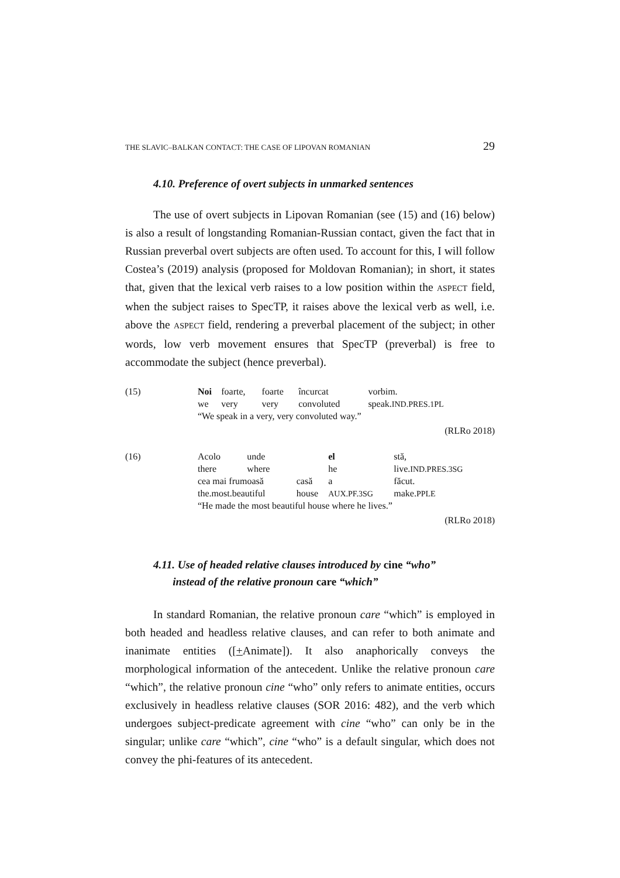THE SLAVIC–BALKAN CONTACT: THE CASE OF LIPOVAN ROMANIAN 29
4.10. Preference of overt subjects in unmarked sentences
The use of overt subjects in Lipovan Romanian (see (15) and (16) below) is also a result of longstanding Romanian-Russian contact, given the fact that in Russian preverbal overt subjects are often used. To account for this, I will follow Costea’s (2019) analysis (proposed for Moldovan Romanian); in short, it states that, given that the lexical verb raises to a low position within the ASPECT field, when the subject raises to SpecTP, it raises above the lexical verb as well, i.e. above the ASPECT field, rendering a preverbal placement of the subject; in other words, low verb movement ensures that SpecTP (preverbal) is free to accommodate the subject (hence preverbal).
| (15) | Noi | foarte, | foarte | încurcat | vorbim. |
| | we | very | very | convoluted | speak. IND.PRES.1PL |
| | “We speak in a very, very convoluted way.” | | | | |
(RLRo 2018)
| (16) | Acolo | unde | | el | stă, |
| | there | where | | he | live. IND.PRES.3SG |
| | cea mai frumoasă | | casă | a | făcut. |
| | the.most.beautiful | | house | AUX.PF.3SG | make. PPLE |
| | “He made the most beautiful house where he lives.” | | | | |
(RLRo 2018)
4.11. Use of headed relative clauses introduced by cine “who”
instead of the relative pronoun care “which”
In standard Romanian, the relative pronoun care “which” is employed in both headed and headless relative clauses, and can refer to both animate and inanimate entities ([+Animate]). It also anaphorically conveys the morphological information of the antecedent. Unlike the relative pronoun care “which”, the relative pronoun cine “who” only refers to animate entities, occurs exclusively in headless relative clauses (SOR 2016: 482), and the verb which undergoes subject-predicate agreement with cine “who” can only be in the singular; unlike care “which”, cine “who” is a default singular, which does not convey the phi-features of its antecedent.